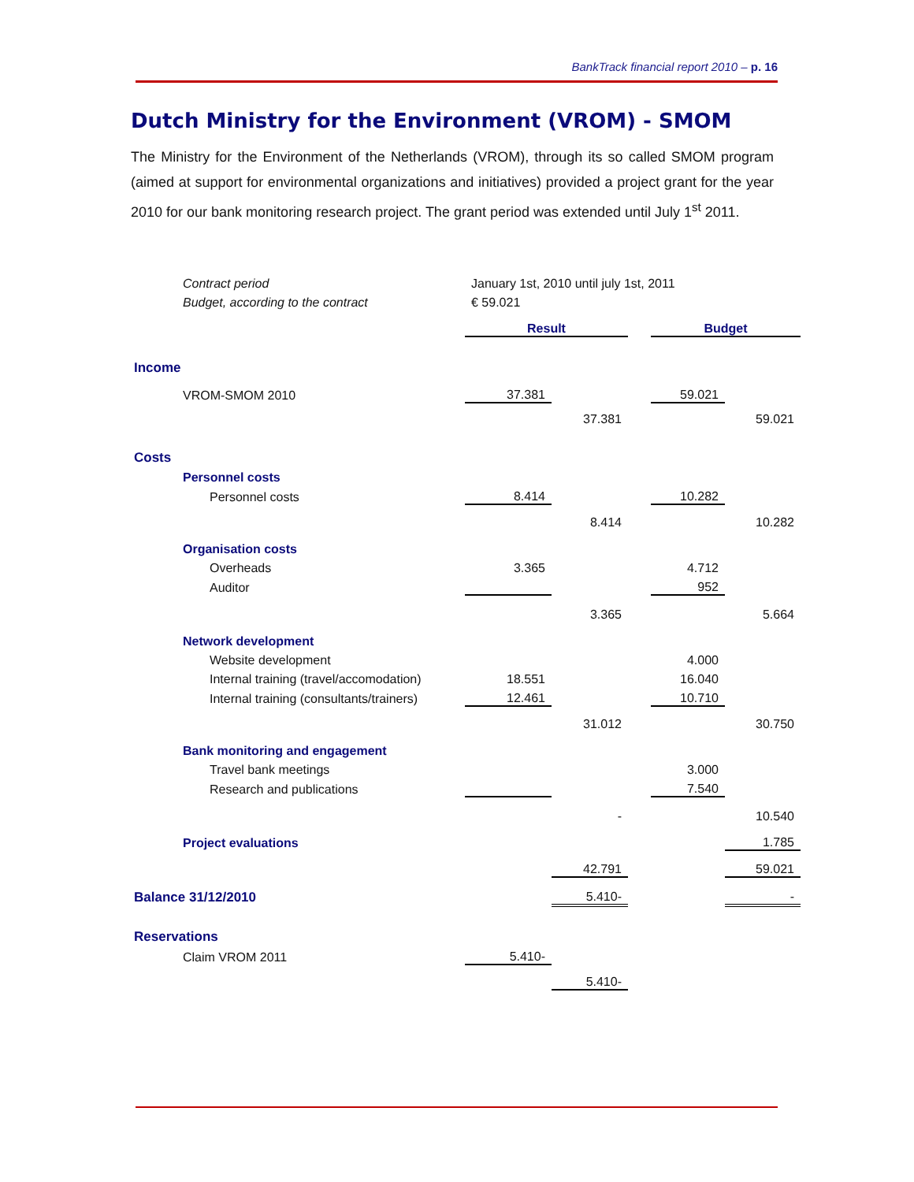BankTrack financial report 2010 – p. 16
Dutch Ministry for the Environment (VROM) - SMOM
The Ministry for the Environment of the Netherlands (VROM), through its so called SMOM program (aimed at support for environmental organizations and initiatives) provided a project grant for the year 2010 for our bank monitoring research project. The grant period was extended until July 1<sup>st</sup> 2011.
| Contract period | January 1st, 2010 until july 1st, 2011 | | | | |
| Budget, according to the contract | € 59.021 | | | | |
| | Result | | | Budget | |
| Income | | | | | |
| VROM-SMOM 2010 | 37.381 | | | 59.021 | |
| | | 37.381 | | | 59.021 |
| Costs | | | | | |
| Personnel costs | | | | | |
| Personnel costs | 8.414 | | | 10.282 | |
| | | 8.414 | | | 10.282 |
| Organisation costs | | | | | |
| Overheads | 3.365 | | | 4.712 | |
| Auditor | | | | 952 | |
| | | 3.365 | | | 5.664 |
| Network development | | | | | |
| Website development | | | | 4.000 | |
| Internal training (travel/accomodation) | 18.551 | | | 16.040 | |
| Internal training (consultants/trainers) | 12.461 | | | 10.710 | |
| | | 31.012 | | | 30.750 |
| Bank monitoring and engagement | | | | | |
| Travel bank meetings | | | | 3.000 | |
| Research and publications | | | | 7.540 | |
| | | - | | | 10.540 |
| Project evaluations | | | | | 1.785 |
| | | 42.791 | | | 59.021 |
| Balance 31/12/2010 | | 5.410- | | | - |
| Reservations | | | | | |
| Claim VROM 2011 | 5.410- | | | | |
| | | 5.410- | | | |